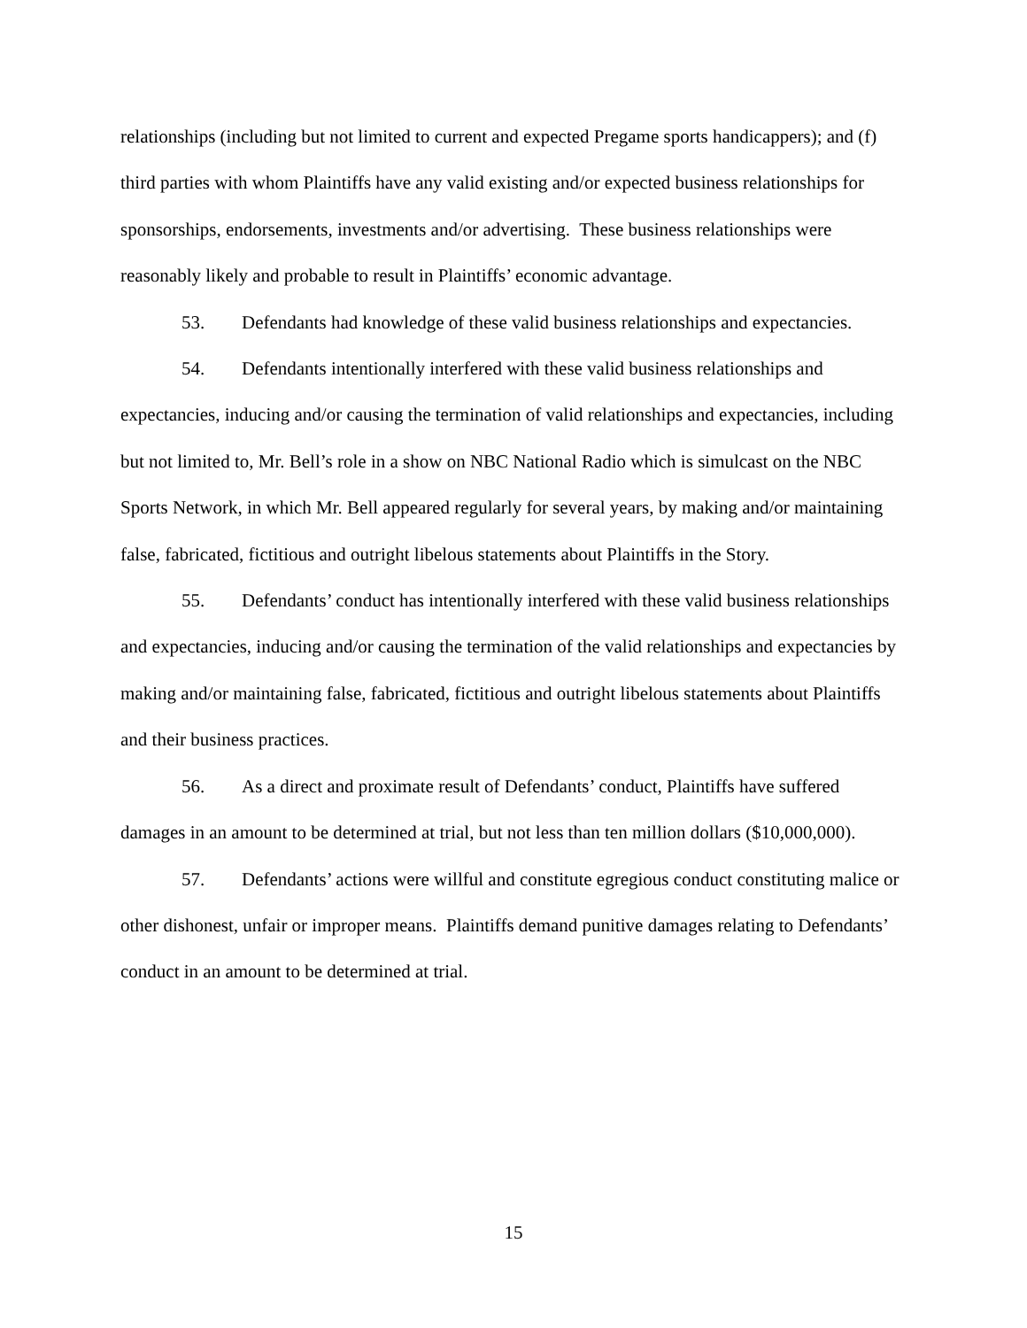relationships (including but not limited to current and expected Pregame sports handicappers); and (f) third parties with whom Plaintiffs have any valid existing and/or expected business relationships for sponsorships, endorsements, investments and/or advertising. These business relationships were reasonably likely and probable to result in Plaintiffs’ economic advantage.
53. Defendants had knowledge of these valid business relationships and expectancies.
54. Defendants intentionally interfered with these valid business relationships and expectancies, inducing and/or causing the termination of valid relationships and expectancies, including but not limited to, Mr. Bell’s role in a show on NBC National Radio which is simulcast on the NBC Sports Network, in which Mr. Bell appeared regularly for several years, by making and/or maintaining false, fabricated, fictitious and outright libelous statements about Plaintiffs in the Story.
55. Defendants’ conduct has intentionally interfered with these valid business relationships and expectancies, inducing and/or causing the termination of the valid relationships and expectancies by making and/or maintaining false, fabricated, fictitious and outright libelous statements about Plaintiffs and their business practices.
56. As a direct and proximate result of Defendants’ conduct, Plaintiffs have suffered damages in an amount to be determined at trial, but not less than ten million dollars ($10,000,000).
57. Defendants’ actions were willful and constitute egregious conduct constituting malice or other dishonest, unfair or improper means. Plaintiffs demand punitive damages relating to Defendants’ conduct in an amount to be determined at trial.
15